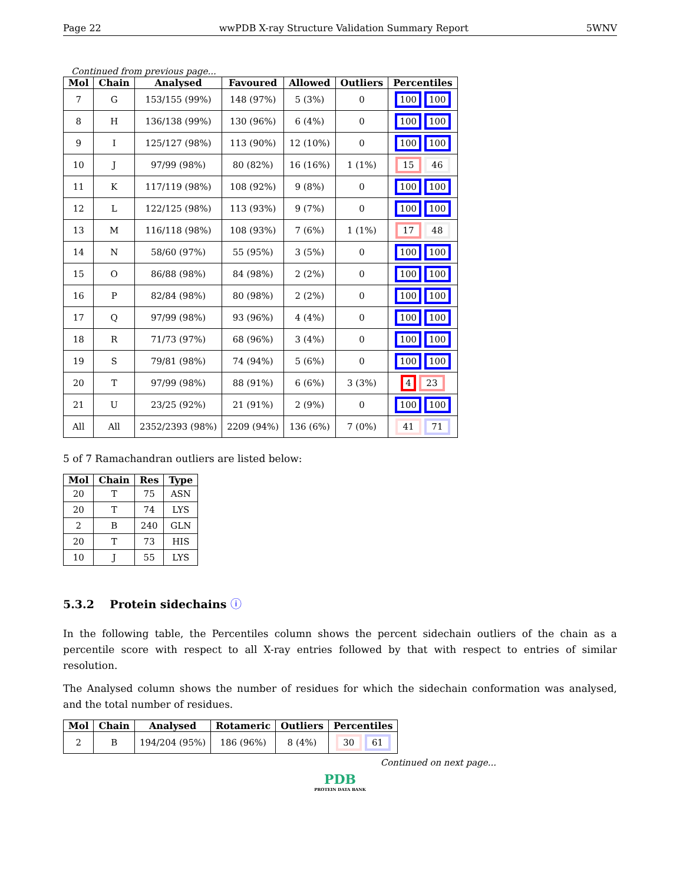Page 22 wwPDB X-ray Structure Validation Summary Report 5WNV
Continued from previous page...
| Mol | Chain | Analysed | Favoured | Allowed | Outliers | Percentiles |
| --- | --- | --- | --- | --- | --- | --- |
| 7 | G | 153/155 (99%) | 148 (97%) | 5 (3%) | 0 | 100 100 |
| 8 | H | 136/138 (99%) | 130 (96%) | 6 (4%) | 0 | 100 100 |
| 9 | I | 125/127 (98%) | 113 (90%) | 12 (10%) | 0 | 100 100 |
| 10 | J | 97/99 (98%) | 80 (82%) | 16 (16%) | 1 (1%) | 15 46 |
| 11 | K | 117/119 (98%) | 108 (92%) | 9 (8%) | 0 | 100 100 |
| 12 | L | 122/125 (98%) | 113 (93%) | 9 (7%) | 0 | 100 100 |
| 13 | M | 116/118 (98%) | 108 (93%) | 7 (6%) | 1 (1%) | 17 48 |
| 14 | N | 58/60 (97%) | 55 (95%) | 3 (5%) | 0 | 100 100 |
| 15 | O | 86/88 (98%) | 84 (98%) | 2 (2%) | 0 | 100 100 |
| 16 | P | 82/84 (98%) | 80 (98%) | 2 (2%) | 0 | 100 100 |
| 17 | Q | 97/99 (98%) | 93 (96%) | 4 (4%) | 0 | 100 100 |
| 18 | R | 71/73 (97%) | 68 (96%) | 3 (4%) | 0 | 100 100 |
| 19 | S | 79/81 (98%) | 74 (94%) | 5 (6%) | 0 | 100 100 |
| 20 | T | 97/99 (98%) | 88 (91%) | 6 (6%) | 3 (3%) | 4 23 |
| 21 | U | 23/25 (92%) | 21 (91%) | 2 (9%) | 0 | 100 100 |
| All | All | 2352/2393 (98%) | 2209 (94%) | 136 (6%) | 7 (0%) | 41 71 |
5 of 7 Ramachandran outliers are listed below:
| Mol | Chain | Res | Type |
| --- | --- | --- | --- |
| 20 | T | 75 | ASN |
| 20 | T | 74 | LYS |
| 2 | B | 240 | GLN |
| 20 | T | 73 | HIS |
| 10 | J | 55 | LYS |
5.3.2 Protein sidechains ⓘ
In the following table, the Percentiles column shows the percent sidechain outliers of the chain as a percentile score with respect to all X-ray entries followed by that with respect to entries of similar resolution.
The Analysed column shows the number of residues for which the sidechain conformation was analysed, and the total number of residues.
| Mol | Chain | Analysed | Rotameric | Outliers | Percentiles |
| --- | --- | --- | --- | --- | --- |
| 2 | B | 194/204 (95%) | 186 (96%) | 8 (4%) | 30 61 |
Continued on next page...
PDB
PROTEIN DATA BANK